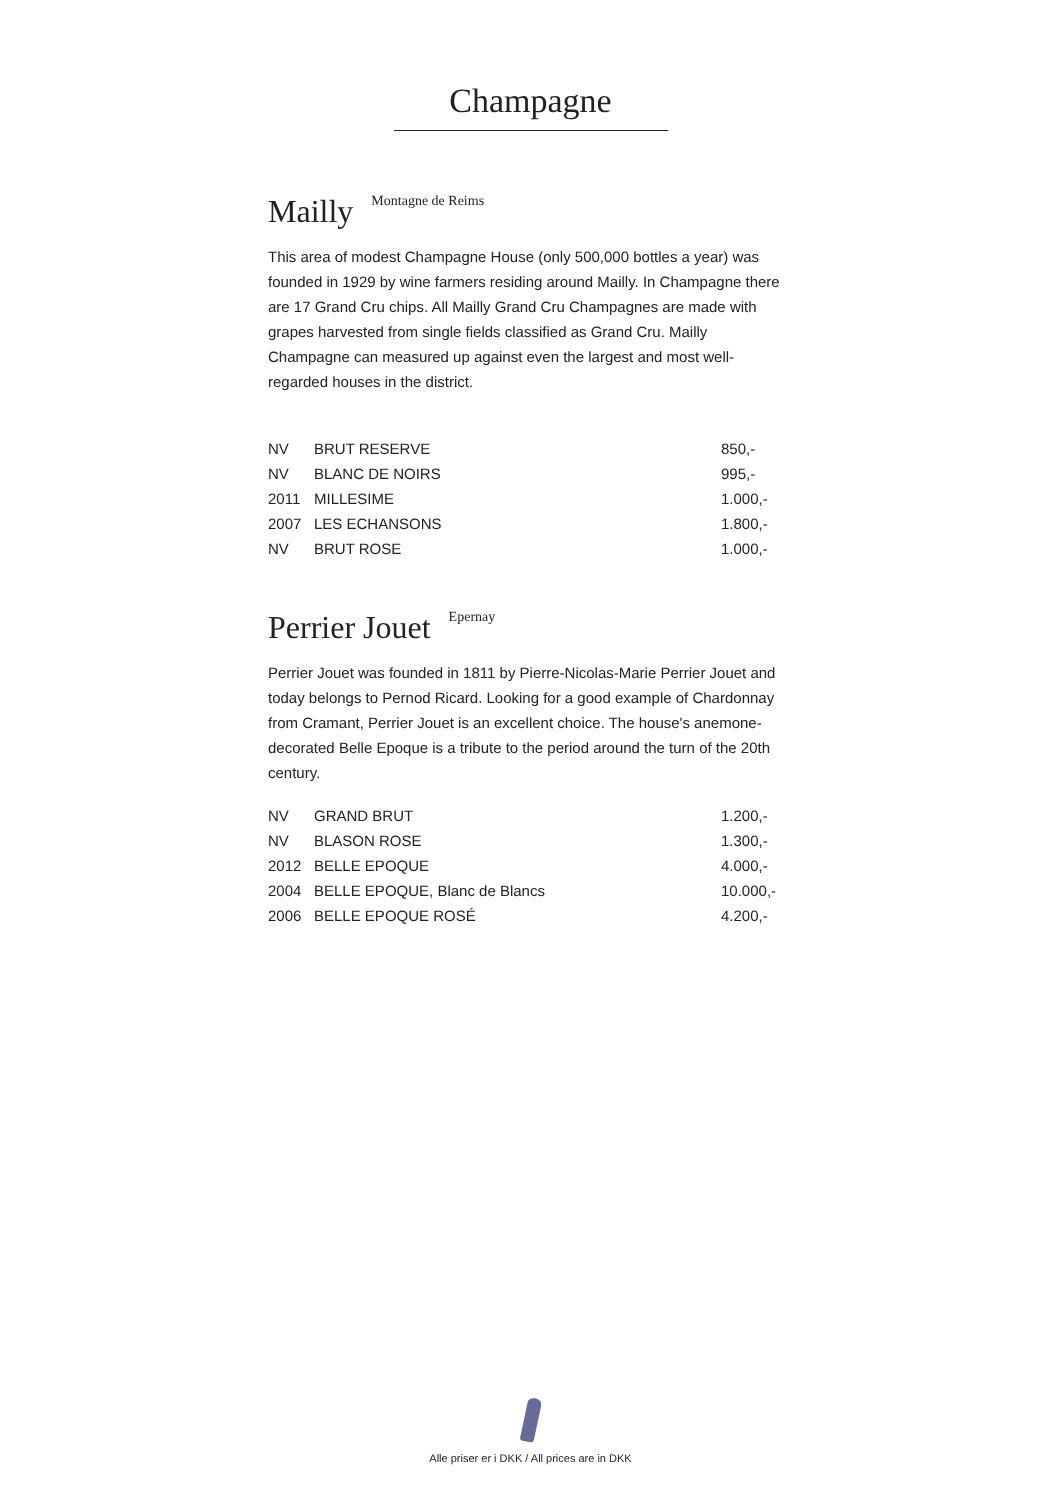Champagne
Mailly Montagne de Reims
This area of modest Champagne House (only 500,000 bottles a year) was founded in 1929 by wine farmers residing around Mailly. In Champagne there are 17 Grand Cru chips. All Mailly Grand Cru Champagnes are made with grapes harvested from single fields classified as Grand Cru. Mailly Champagne can measured up against even the largest and most well-regarded houses in the district.
| NV | BRUT RESERVE | 850,- |
| NV | BLANC DE NOIRS | 995,- |
| 2011 | MILLESIME | 1.000,- |
| 2007 | LES ECHANSONS | 1.800,- |
| NV | BRUT ROSE | 1.000,- |
Perrier Jouet Epernay
Perrier Jouet was founded in 1811 by Pierre-Nicolas-Marie Perrier Jouet and today belongs to Pernod Ricard. Looking for a good example of Chardonnay from Cramant, Perrier Jouet is an excellent choice. The house's anemone-decorated Belle Epoque is a tribute to the period around the turn of the 20th century.
| NV | GRAND BRUT | 1.200,- |
| NV | BLASON ROSE | 1.300,- |
| 2012 | BELLE EPOQUE | 4.000,- |
| 2004 | BELLE EPOQUE, Blanc de Blancs | 10.000,- |
| 2006 | BELLE EPOQUE ROSÉ | 4.200,- |
Alle priser er i DKK / All prices are in DKK